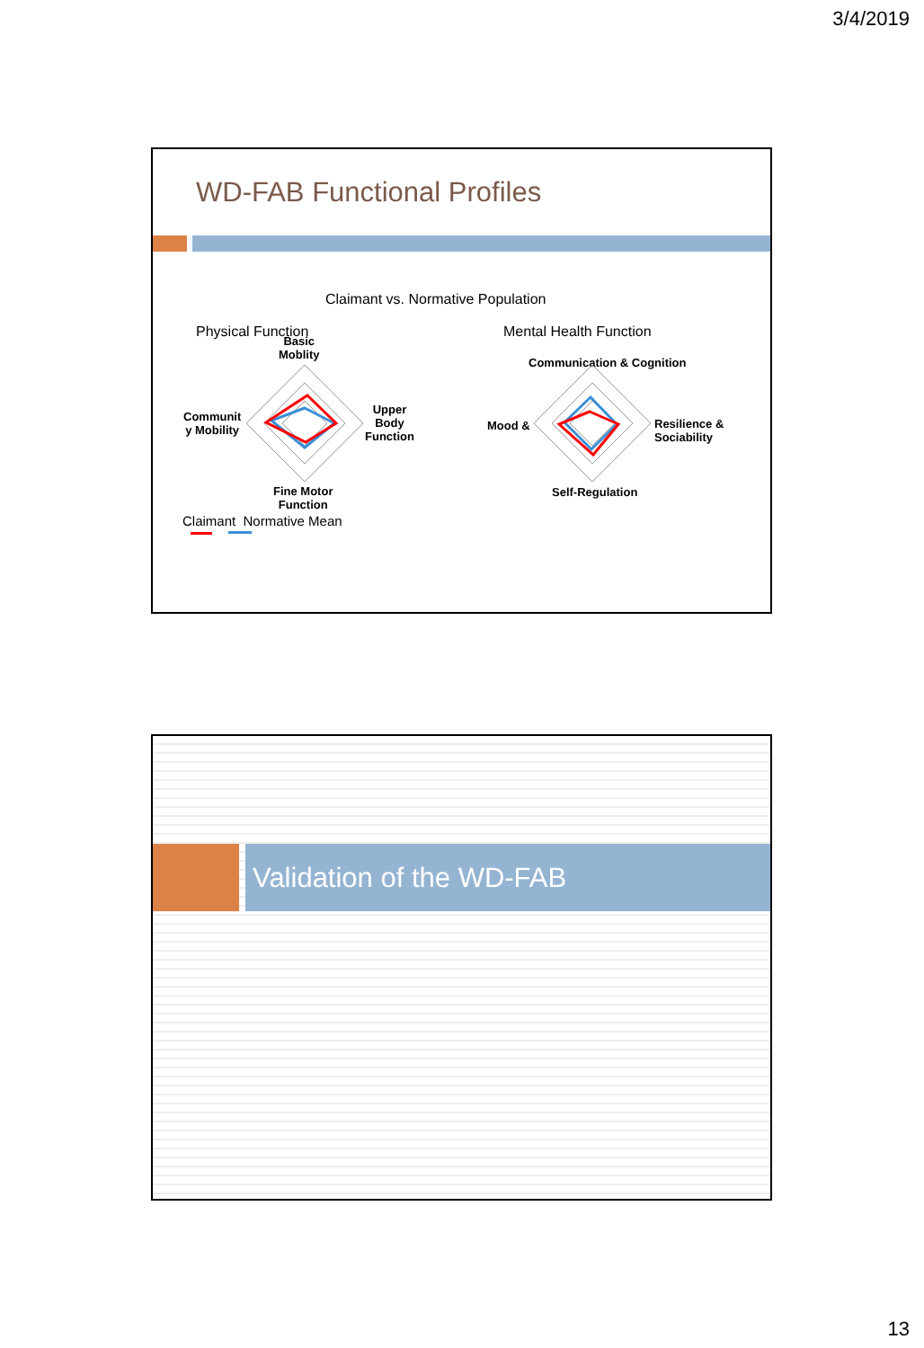3/4/2019
WD-FAB Functional Profiles
Claimant vs. Normative Population
Physical Function Mental Health Function
Basic
Moblity
Communit
y Mobility
Upper
Body
Function
Fine Motor
Function
Communication & Cognition
Mood &
Resilience &
Sociability
Self-Regulation
Claimant Normative Mean
Validation of the WD-FAB
13